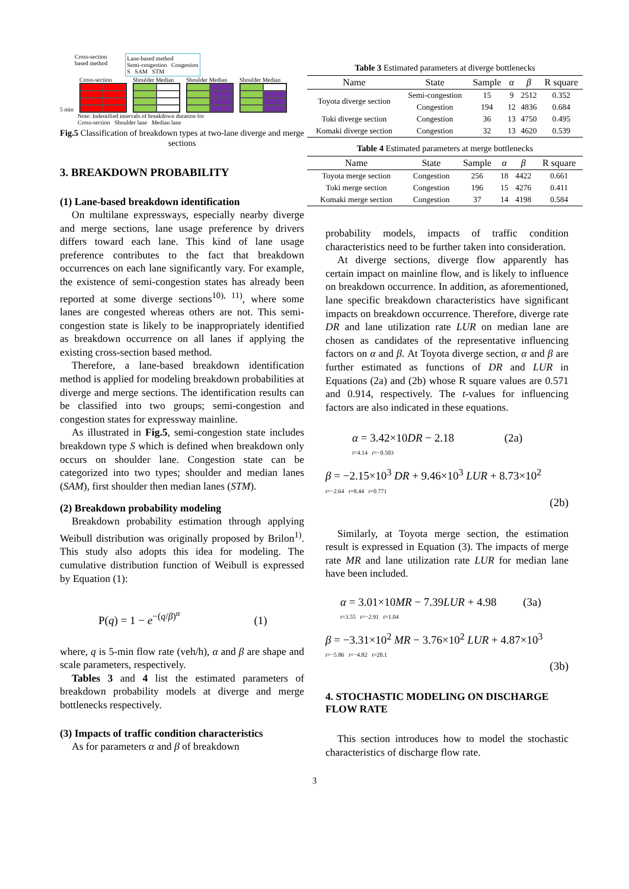Cross-section
based method Lane-based method
Semi-congestion Congestion
S SAM STM
5 min
Cross-section
Shoulder Median
Shoulder Median
Shoulder Median
Note: Indentified intervals of breakdown duration for
Cross-section Shoulder lane Median lane
Fig.5 Classification of breakdown types at two-lane diverge and merge sections
3. BREAKDOWN PROBABILITY
(1) Lane-based breakdown identification
On multilane expressways, especially nearby diverge and merge sections, lane usage preference by drivers differs toward each lane. This kind of lane usage preference contributes to the fact that breakdown occurrences on each lane significantly vary. For example, the existence of semi-congestion states has already been reported at some diverge sections<sup>10), 11)</sup>, where some lanes are congested whereas others are not. This semi-congestion state is likely to be inappropriately identified as breakdown occurrence on all lanes if applying the existing cross-section based method.
Therefore, a lane-based breakdown identification method is applied for modeling breakdown probabilities at diverge and merge sections. The identification results can be classified into two groups; semi-congestion and congestion states for expressway mainline.
As illustrated in Fig.5, semi-congestion state includes breakdown type S which is defined when breakdown only occurs on shoulder lane. Congestion state can be categorized into two types; shoulder and median lanes (SAM), first shoulder then median lanes (STM).
(2) Breakdown probability modeling
Breakdown probability estimation through applying Weibull distribution was originally proposed by Brilon<sup>1)</sup>. This study also adopts this idea for modeling. The cumulative distribution function of Weibull is expressed by Equation (1):
P(q) = 1 − e<sup>−(q/β)<sup>α</sup></sup> (1)
where, q is 5-min flow rate (veh/h), α and β are shape and scale parameters, respectively.
Tables 3 and 4 list the estimated parameters of breakdown probability models at diverge and merge bottlenecks respectively.
(3) Impacts of traffic condition characteristics
As for parameters α and β of breakdown
Table 3 Estimated parameters at diverge bottlenecks
| Name | State | Sample | α | β | R square |
| --- | --- | --- | --- | --- | --- |
| Toyota diverge section | Semi-congestion | 15 | 9 | 2512 | 0.352 |
| | Congestion | 194 | 12 | 4836 | 0.684 |
| Toki diverge section | Congestion | 36 | 13 | 4750 | 0.495 |
| Komaki diverge section | Congestion | 32 | 13 | 4620 | 0.539 |
Table 4 Estimated parameters at merge bottlenecks
| Name | State | Sample | α | β | R square |
| --- | --- | --- | --- | --- | --- |
| Toyota merge section | Congestion | 256 | 18 | 4422 | 0.661 |
| Toki merge section | Congestion | 196 | 15 | 4276 | 0.411 |
| Komaki merge section | Congestion | 37 | 14 | 4198 | 0.584 |
probability models, impacts of traffic condition characteristics need to be further taken into consideration.
At diverge sections, diverge flow apparently has certain impact on mainline flow, and is likely to influence on breakdown occurrence. In addition, as aforementioned, lane specific breakdown characteristics have significant impacts on breakdown occurrence. Therefore, diverge rate DR and lane utilization rate LUR on median lane are chosen as candidates of the representative influencing factors on α and β. At Toyota diverge section, α and β are further estimated as functions of DR and LUR in Equations (2a) and (2b) whose R square values are 0.571 and 0.914, respectively. The t-values for influencing factors are also indicated in these equations.
α = 3.42×10DR − 2.18 (2a)
t=4.14 t=−0.503
β = −2.15×10<sup>3</sup> DR + 9.46×10<sup>3</sup> LUR + 8.73×10<sup>2</sup>
t=−2.64 t=8.44 t=0.771
(2b)
Similarly, at Toyota merge section, the estimation result is expressed in Equation (3). The impacts of merge rate MR and lane utilization rate LUR for median lane have been included.
α = 3.01×10MR − 7.39LUR + 4.98 (3a)
t=3.55 t=−2.91 t=1.04
β = −3.31×10<sup>2</sup> MR − 3.76×10<sup>2</sup> LUR + 4.87×10<sup>3</sup>
t=−5.86 t=−4.82 t=20.1
(3b)
4. STOCHASTIC MODELING ON DISCHARGE FLOW RATE
This section introduces how to model the stochastic characteristics of discharge flow rate.
3